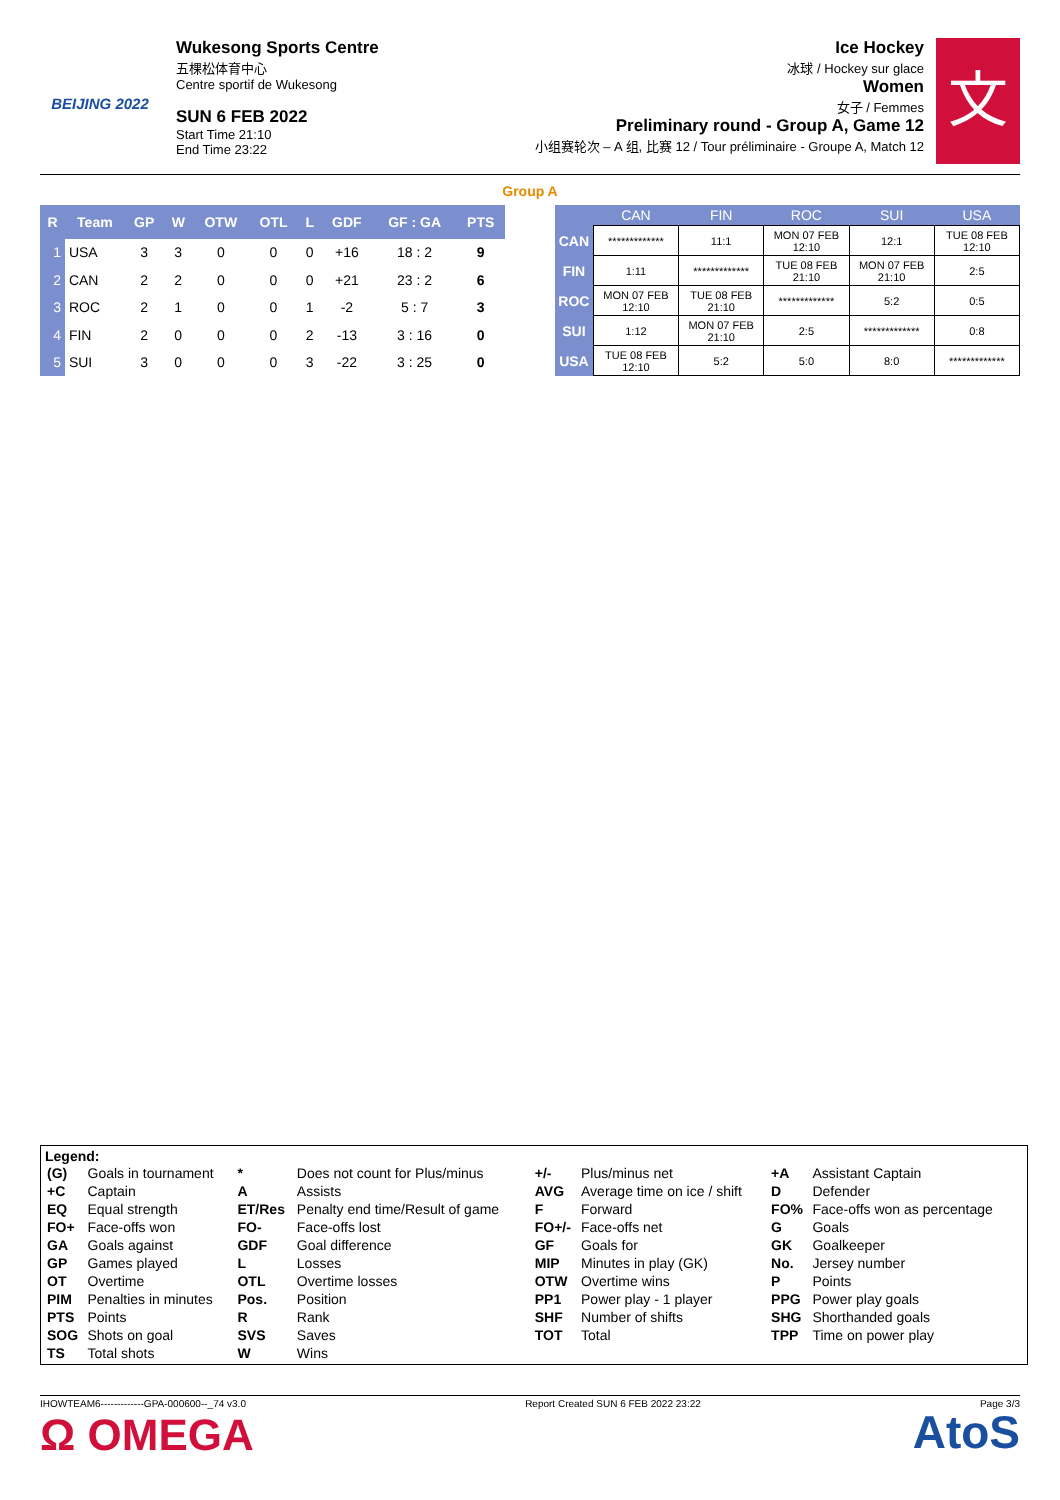BEIJING 2022
Wukesong Sports Centre
五棵松体育中心
Centre sportif de Wukesong
SUN 6 FEB 2022
Start Time 21:10
End Time 23:22
Ice Hockey
冰球 / Hockey sur glace
Women
女子 / Femmes
Preliminary round - Group A, Game 12
小组赛轮次 – A 组, 比赛 12 / Tour préliminaire - Groupe A, Match 12
文
Group A
| R | Team | GP | W | OTW | OTL | L | GDF | GF : GA | PTS |
| --- | --- | --- | --- | --- | --- | --- | --- | --- | --- |
| 1 | USA | 3 | 3 | 0 | 0 | 0 | +16 | 18 : 2 | 9 |
| 2 | CAN | 2 | 2 | 0 | 0 | 0 | +21 | 23 : 2 | 6 |
| 3 | ROC | 2 | 1 | 0 | 0 | 1 | -2 | 5 : 7 | 3 |
| 4 | FIN | 2 | 0 | 0 | 0 | 2 | -13 | 3 : 16 | 0 |
| 5 | SUI | 3 | 0 | 0 | 0 | 3 | -22 | 3 : 25 | 0 |
| | CAN | FIN | ROC | SUI | USA |
| --- | --- | --- | --- | --- | --- |
| CAN | ************* | 11:1 | MON 07 FEB 12:10 | 12:1 | TUE 08 FEB 12:10 |
| FIN | 1:11 | ************* | TUE 08 FEB 21:10 | MON 07 FEB 21:10 | 2:5 |
| ROC | MON 07 FEB 12:10 | TUE 08 FEB 21:10 | ************* | 5:2 | 0:5 |
| SUI | 1:12 | MON 07 FEB 21:10 | 2:5 | ************* | 0:8 |
| USA | TUE 08 FEB 12:10 | 5:2 | 5:0 | 8:0 | ************* |
Legend:
| (G) | Goals in tournament | * | Does not count for Plus/minus | +/- | Plus/minus net | +A | Assistant Captain |
| +C | Captain | A | Assists | AVG | Average time on ice / shift | D | Defender |
| EQ | Equal strength | ET/Res | Penalty end time/Result of game | F | Forward | FO% | Face-offs won as percentage |
| FO+ | Face-offs won | FO- | Face-offs lost | FO+/- | Face-offs net | G | Goals |
| GA | Goals against | GDF | Goal difference | GF | Goals for | GK | Goalkeeper |
| GP | Games played | L | Losses | MIP | Minutes in play (GK) | No. | Jersey number |
| OT | Overtime | OTL | Overtime losses | OTW | Overtime wins | P | Points |
| PIM | Penalties in minutes | Pos. | Position | PP1 | Power play - 1 player | PPG | Power play goals |
| PTS | Points | R | Rank | SHF | Number of shifts | SHG | Shorthanded goals |
| SOG | Shots on goal | SVS | Saves | TOT | Total | TPP | Time on power play |
| TS | Total shots | W | Wins | | | | |
IHOWTEAM6-------------GPA-000600--_74 v3.0 Report Created SUN 6 FEB 2022 23:22 Page 3/3
Ω OMEGA AtoS